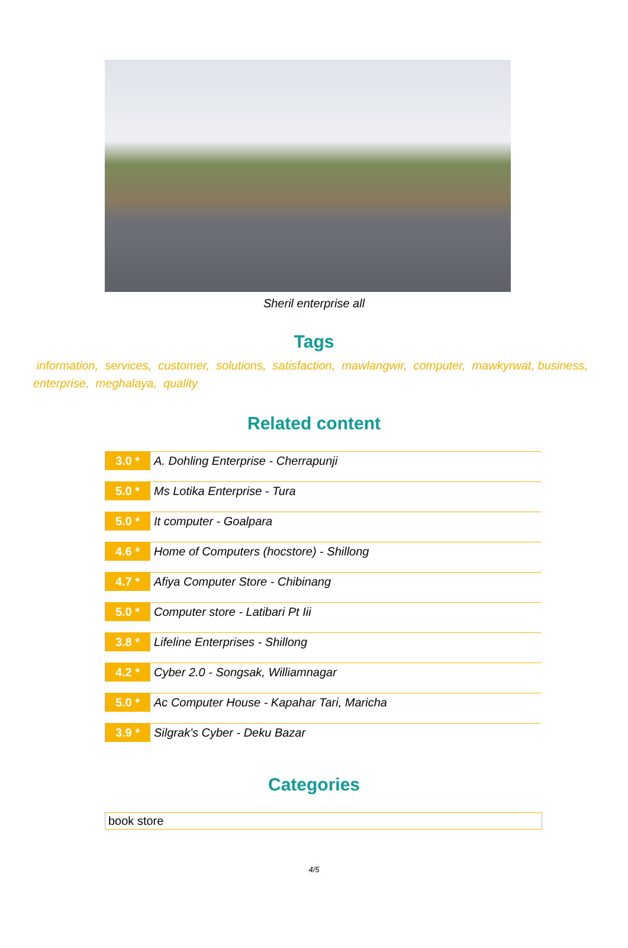Sheril enterprise all
Tags
information, services, customer, solutions, satisfaction, mawlangwir, computer, mawkyrwat, business, enterprise, meghalaya, quality
Related content
3.0 *
A. Dohling Enterprise - Cherrapunji
5.0 *
Ms Lotika Enterprise - Tura
5.0 *
It computer - Goalpara
4.6 *
Home of Computers (hocstore) - Shillong
4.7 *
Afiya Computer Store - Chibinang
5.0 *
Computer store - Latibari Pt Iii
3.8 *
Lifeline Enterprises - Shillong
4.2 *
Cyber 2.0 - Songsak, Williamnagar
5.0 *
Ac Computer House - Kapahar Tari, Maricha
3.9 *
Silgrak's Cyber - Deku Bazar
Categories
book store
4/5